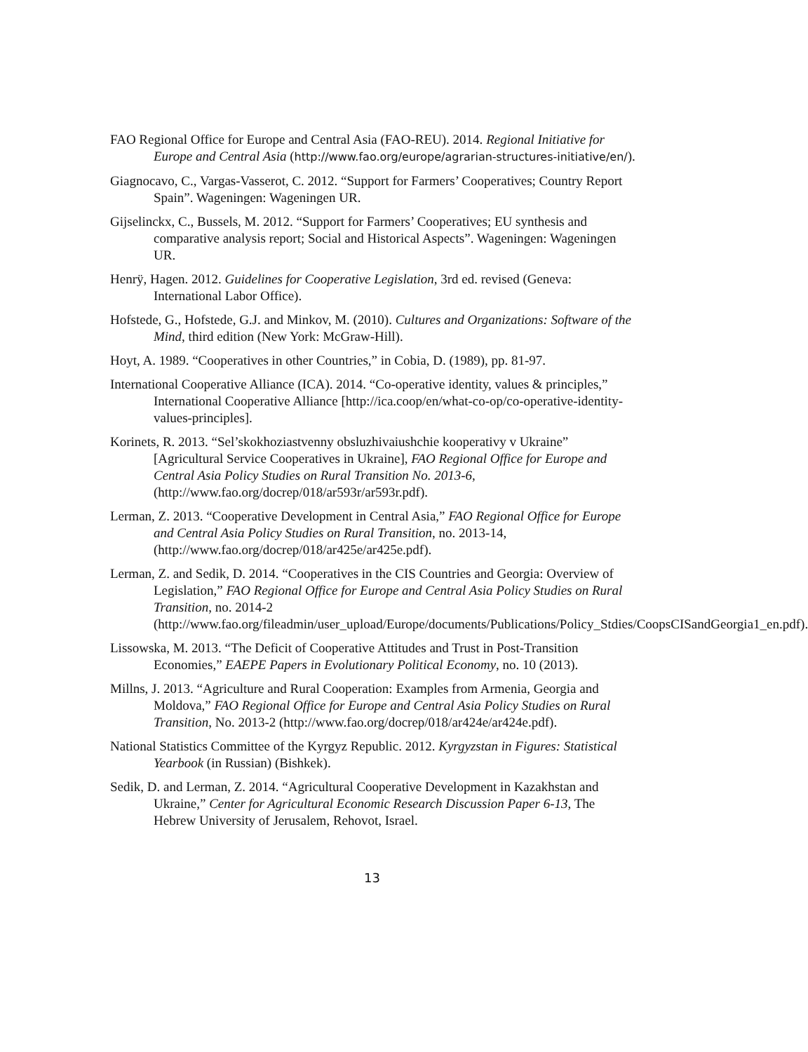FAO Regional Office for Europe and Central Asia (FAO-REU). 2014. Regional Initiative for Europe and Central Asia (http://www.fao.org/europe/agrarian-structures-initiative/en/).
Giagnocavo, C., Vargas-Vasserot, C. 2012. “Support for Farmers’ Cooperatives; Country Report Spain”. Wageningen: Wageningen UR.
Gijselinckx, C., Bussels, M. 2012. “Support for Farmers’ Cooperatives; EU synthesis and comparative analysis report; Social and Historical Aspects”. Wageningen: Wageningen UR.
Henrÿ, Hagen. 2012. Guidelines for Cooperative Legislation, 3rd ed. revised (Geneva: International Labor Office).
Hofstede, G., Hofstede, G.J. and Minkov, M. (2010). Cultures and Organizations: Software of the Mind, third edition (New York: McGraw-Hill).
Hoyt, A. 1989. “Cooperatives in other Countries,” in Cobia, D. (1989), pp. 81-97.
International Cooperative Alliance (ICA). 2014. “Co-operative identity, values & principles,” International Cooperative Alliance [http://ica.coop/en/what-co-op/co-operative-identity-values-principles].
Korinets, R. 2013. “Sel’skokhoziastvenny obsluzhivaiushchie kooperativy v Ukraine” [Agricultural Service Cooperatives in Ukraine], FAO Regional Office for Europe and Central Asia Policy Studies on Rural Transition No. 2013-6, (http://www.fao.org/docrep/018/ar593r/ar593r.pdf).
Lerman, Z. 2013. “Cooperative Development in Central Asia,” FAO Regional Office for Europe and Central Asia Policy Studies on Rural Transition, no. 2013-14, (http://www.fao.org/docrep/018/ar425e/ar425e.pdf).
Lerman, Z. and Sedik, D. 2014. “Cooperatives in the CIS Countries and Georgia: Overview of Legislation,” FAO Regional Office for Europe and Central Asia Policy Studies on Rural Transition, no. 2014-2 (http://www.fao.org/fileadmin/user_upload/Europe/documents/Publications/Policy_Stdies/CoopsCISandGeorgia1_en.pdf).
Lissowska, M. 2013. “The Deficit of Cooperative Attitudes and Trust in Post-Transition Economies,” EAEPE Papers in Evolutionary Political Economy, no. 10 (2013).
Millns, J. 2013. “Agriculture and Rural Cooperation: Examples from Armenia, Georgia and Moldova,” FAO Regional Office for Europe and Central Asia Policy Studies on Rural Transition, No. 2013-2 (http://www.fao.org/docrep/018/ar424e/ar424e.pdf).
National Statistics Committee of the Kyrgyz Republic. 2012. Kyrgyzstan in Figures: Statistical Yearbook (in Russian) (Bishkek).
Sedik, D. and Lerman, Z. 2014. “Agricultural Cooperative Development in Kazakhstan and Ukraine,” Center for Agricultural Economic Research Discussion Paper 6-13, The Hebrew University of Jerusalem, Rehovot, Israel.
13